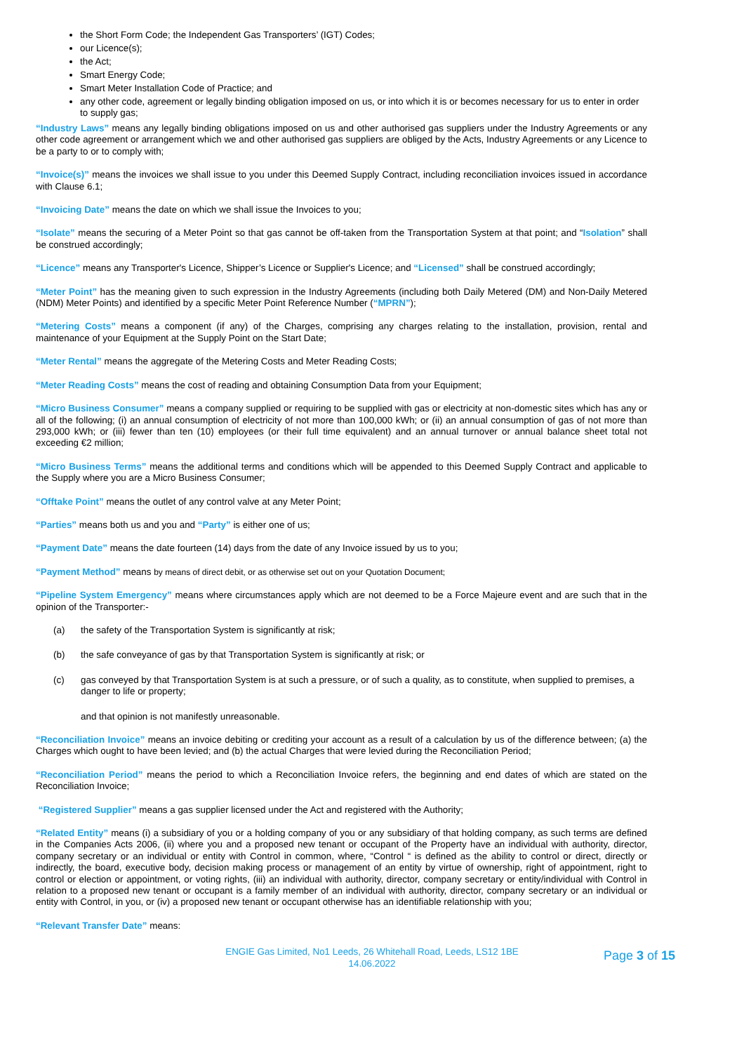the Short Form Code; the Independent Gas Transporters’ (IGT) Codes;
our Licence(s);
the Act;
Smart Energy Code;
Smart Meter Installation Code of Practice; and
any other code, agreement or legally binding obligation imposed on us, or into which it is or becomes necessary for us to enter in order to supply gas;
“Industry Laws” means any legally binding obligations imposed on us and other authorised gas suppliers under the Industry Agreements or any other code agreement or arrangement which we and other authorised gas suppliers are obliged by the Acts, Industry Agreements or any Licence to be a party to or to comply with;
“Invoice(s)” means the invoices we shall issue to you under this Deemed Supply Contract, including reconciliation invoices issued in accordance with Clause 6.1;
“Invoicing Date” means the date on which we shall issue the Invoices to you;
“Isolate” means the securing of a Meter Point so that gas cannot be off-taken from the Transportation System at that point; and “Isolation” shall be construed accordingly;
“Licence” means any Transporter's Licence, Shipper’s Licence or Supplier's Licence; and “Licensed” shall be construed accordingly;
“Meter Point” has the meaning given to such expression in the Industry Agreements (including both Daily Metered (DM) and Non-Daily Metered (NDM) Meter Points) and identified by a specific Meter Point Reference Number (“MPRN”);
“Metering Costs” means a component (if any) of the Charges, comprising any charges relating to the installation, provision, rental and maintenance of your Equipment at the Supply Point on the Start Date;
“Meter Rental” means the aggregate of the Metering Costs and Meter Reading Costs;
“Meter Reading Costs” means the cost of reading and obtaining Consumption Data from your Equipment;
“Micro Business Consumer” means a company supplied or requiring to be supplied with gas or electricity at non-domestic sites which has any or all of the following; (i) an annual consumption of electricity of not more than 100,000 kWh; or (ii) an annual consumption of gas of not more than 293,000 kWh; or (iii) fewer than ten (10) employees (or their full time equivalent) and an annual turnover or annual balance sheet total not exceeding €2 million;
“Micro Business Terms” means the additional terms and conditions which will be appended to this Deemed Supply Contract and applicable to the Supply where you are a Micro Business Consumer;
“Offtake Point” means the outlet of any control valve at any Meter Point;
“Parties” means both us and you and “Party” is either one of us;
“Payment Date” means the date fourteen (14) days from the date of any Invoice issued by us to you;
“Payment Method” means by means of direct debit, or as otherwise set out on your Quotation Document;
“Pipeline System Emergency” means where circumstances apply which are not deemed to be a Force Majeure event and are such that in the opinion of the Transporter:-
(a) the safety of the Transportation System is significantly at risk;
(b) the safe conveyance of gas by that Transportation System is significantly at risk; or
(c) gas conveyed by that Transportation System is at such a pressure, or of such a quality, as to constitute, when supplied to premises, a danger to life or property;
and that opinion is not manifestly unreasonable.
“Reconciliation Invoice” means an invoice debiting or crediting your account as a result of a calculation by us of the difference between; (a) the Charges which ought to have been levied; and (b) the actual Charges that were levied during the Reconciliation Period;
“Reconciliation Period” means the period to which a Reconciliation Invoice refers, the beginning and end dates of which are stated on the Reconciliation Invoice;
“Registered Supplier” means a gas supplier licensed under the Act and registered with the Authority;
“Related Entity” means (i) a subsidiary of you or a holding company of you or any subsidiary of that holding company, as such terms are defined in the Companies Acts 2006, (ii) where you and a proposed new tenant or occupant of the Property have an individual with authority, director, company secretary or an individual or entity with Control in common, where, “Control “ is defined as the ability to control or direct, directly or indirectly, the board, executive body, decision making process or management of an entity by virtue of ownership, right of appointment, right to control or election or appointment, or voting rights, (iii) an individual with authority, director, company secretary or entity/individual with Control in relation to a proposed new tenant or occupant is a family member of an individual with authority, director, company secretary or an individual or entity with Control, in you, or (iv) a proposed new tenant or occupant otherwise has an identifiable relationship with you;
“Relevant Transfer Date” means:
ENGIE Gas Limited, No1 Leeds, 26 Whitehall Road, Leeds, LS12 1BE
14.06.2022
Page 3 of 15